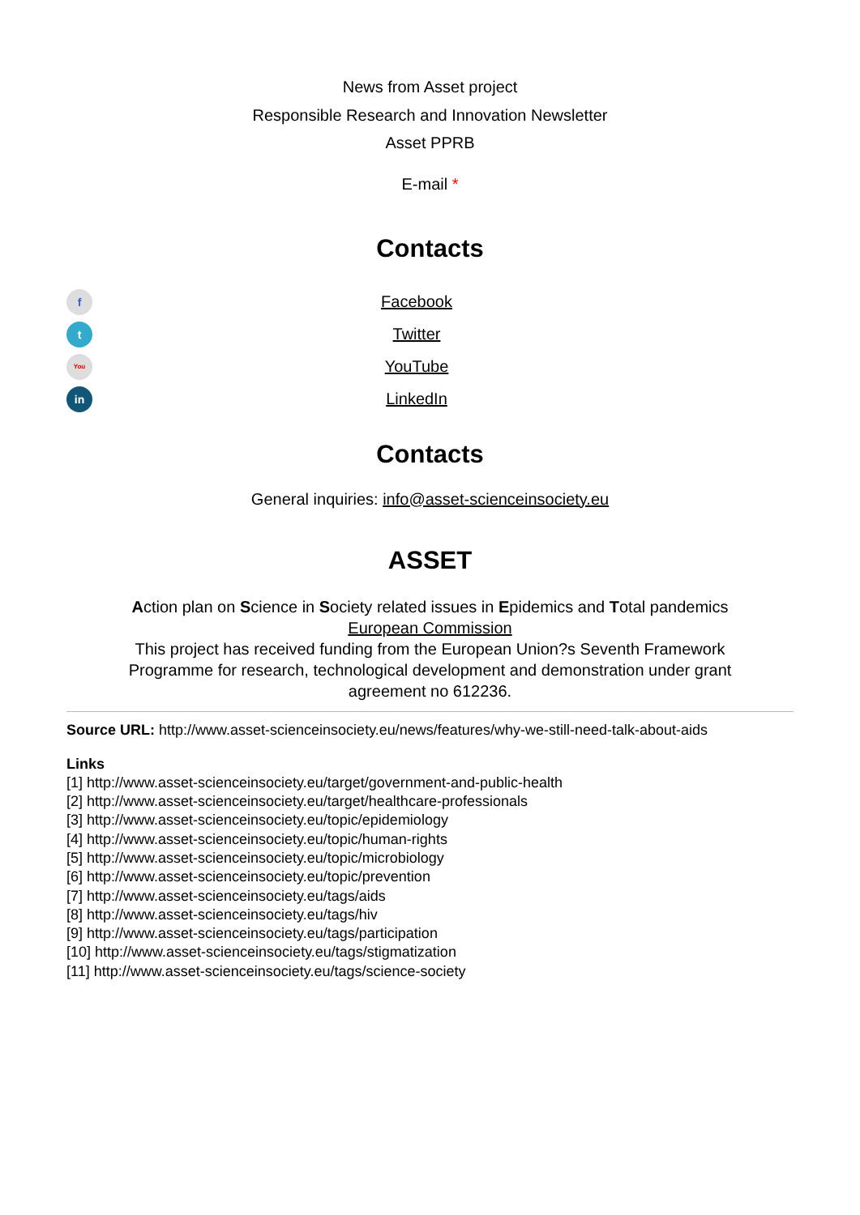News from Asset project
Responsible Research and Innovation Newsletter
Asset PPRB
E-mail *
Contacts
f
Facebook
t
Twitter
You
YouTube
in
LinkedIn
Contacts
General inquiries: info@asset-scienceinsociety.eu
ASSET
Action plan on Science in Society related issues in Epidemics and Total pandemics
European Commission
This project has received funding from the European Union?s Seventh Framework Programme for research, technological development and demonstration under grant agreement no 612236.
Source URL: http://www.asset-scienceinsociety.eu/news/features/why-we-still-need-talk-about-aids
Links
[1] http://www.asset-scienceinsociety.eu/target/government-and-public-health
[2] http://www.asset-scienceinsociety.eu/target/healthcare-professionals
[3] http://www.asset-scienceinsociety.eu/topic/epidemiology
[4] http://www.asset-scienceinsociety.eu/topic/human-rights
[5] http://www.asset-scienceinsociety.eu/topic/microbiology
[6] http://www.asset-scienceinsociety.eu/topic/prevention
[7] http://www.asset-scienceinsociety.eu/tags/aids
[8] http://www.asset-scienceinsociety.eu/tags/hiv
[9] http://www.asset-scienceinsociety.eu/tags/participation
[10] http://www.asset-scienceinsociety.eu/tags/stigmatization
[11] http://www.asset-scienceinsociety.eu/tags/science-society